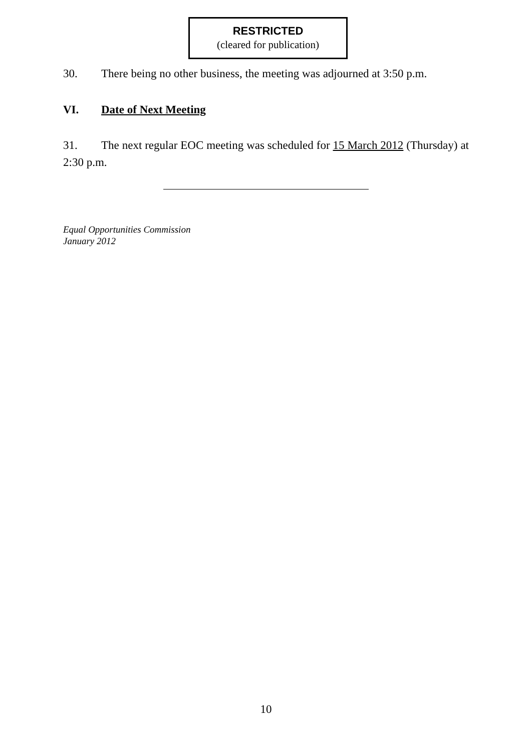RESTRICTED
(cleared for publication)
30. There being no other business, the meeting was adjourned at 3:50 p.m.
VI. Date of Next Meeting
31. The next regular EOC meeting was scheduled for 15 March 2012 (Thursday) at 2:30 p.m.
Equal Opportunities Commission
January 2012
10